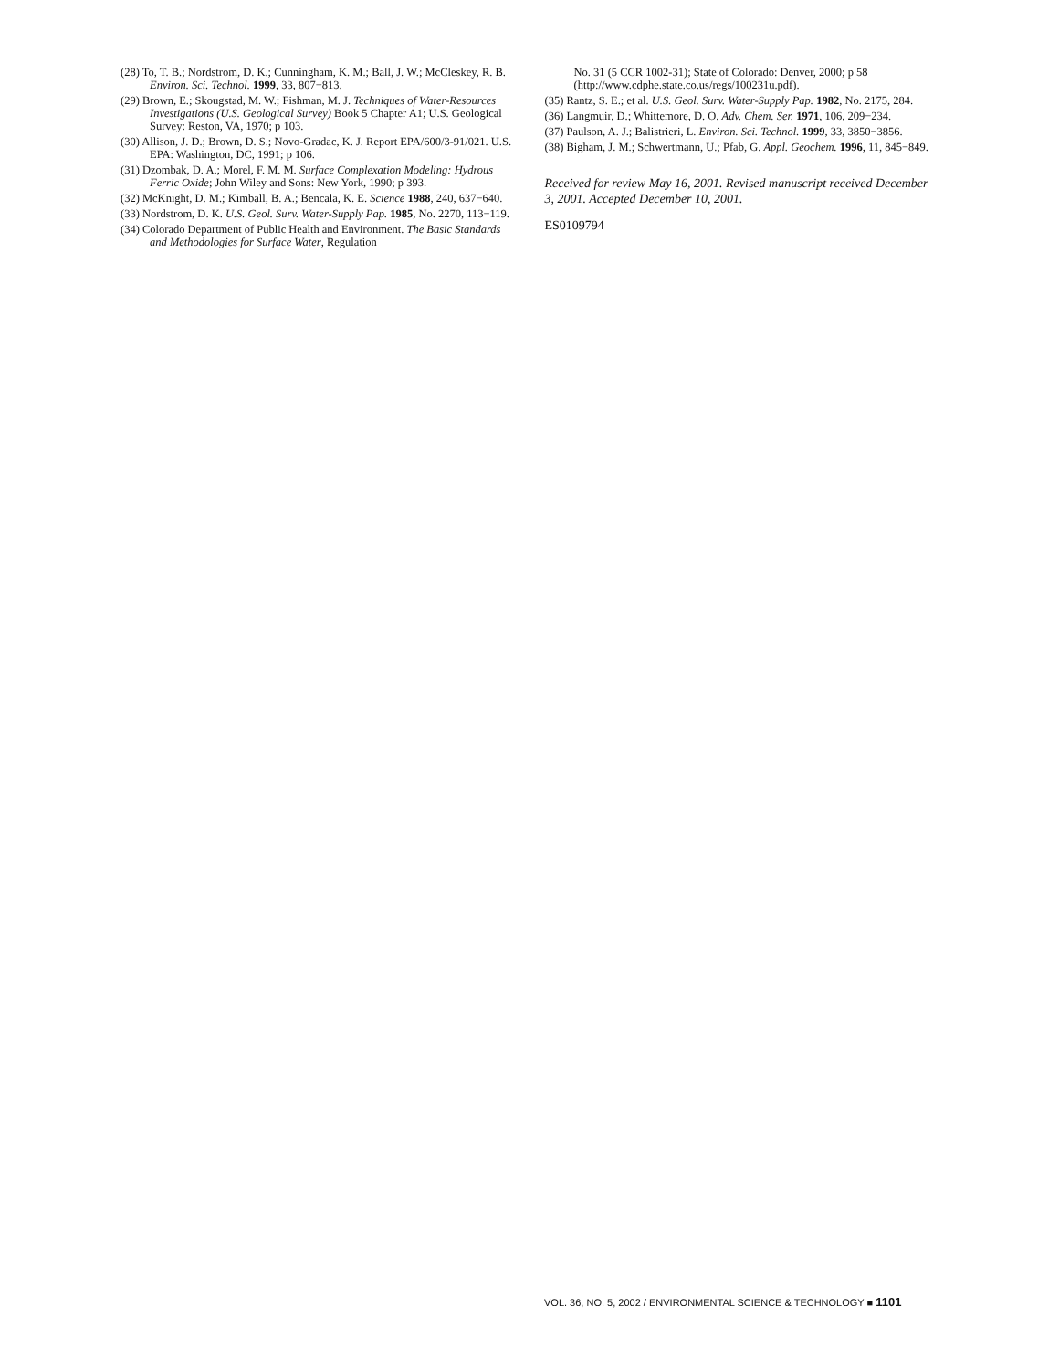(28) To, T. B.; Nordstrom, D. K.; Cunningham, K. M.; Ball, J. W.; McCleskey, R. B. Environ. Sci. Technol. 1999, 33, 807−813.
(29) Brown, E.; Skougstad, M. W.; Fishman, M. J. Techniques of Water-Resources Investigations (U.S. Geological Survey) Book 5 Chapter A1; U.S. Geological Survey: Reston, VA, 1970; p 103.
(30) Allison, J. D.; Brown, D. S.; Novo-Gradac, K. J. Report EPA/600/3-91/021. U.S. EPA: Washington, DC, 1991; p 106.
(31) Dzombak, D. A.; Morel, F. M. M. Surface Complexation Modeling: Hydrous Ferric Oxide; John Wiley and Sons: New York, 1990; p 393.
(32) McKnight, D. M.; Kimball, B. A.; Bencala, K. E. Science 1988, 240, 637−640.
(33) Nordstrom, D. K. U.S. Geol. Surv. Water-Supply Pap. 1985, No. 2270, 113−119.
(34) Colorado Department of Public Health and Environment. The Basic Standards and Methodologies for Surface Water, Regulation
No. 31 (5 CCR 1002-31); State of Colorado: Denver, 2000; p 58 (http://www.cdphe.state.co.us/regs/100231u.pdf).
(35) Rantz, S. E.; et al. U.S. Geol. Surv. Water-Supply Pap. 1982, No. 2175, 284.
(36) Langmuir, D.; Whittemore, D. O. Adv. Chem. Ser. 1971, 106, 209−234.
(37) Paulson, A. J.; Balistrieri, L. Environ. Sci. Technol. 1999, 33, 3850−3856.
(38) Bigham, J. M.; Schwertmann, U.; Pfab, G. Appl. Geochem. 1996, 11, 845−849.
Received for review May 16, 2001. Revised manuscript received December 3, 2001. Accepted December 10, 2001.
ES0109794
VOL. 36, NO. 5, 2002 / ENVIRONMENTAL SCIENCE & TECHNOLOGY ■ 1101